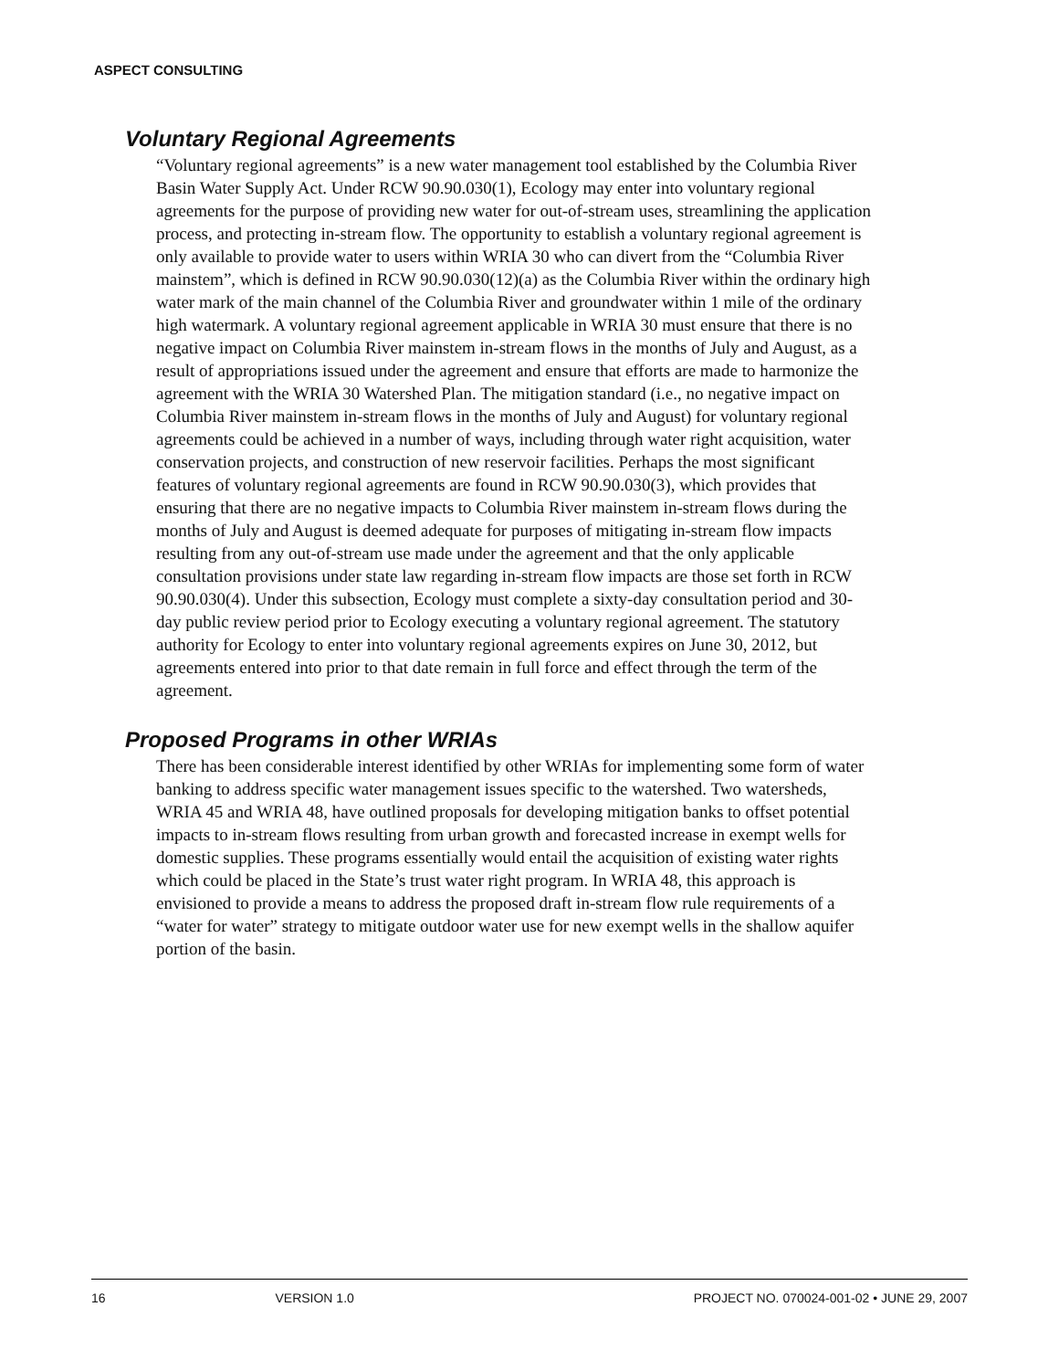ASPECT CONSULTING
Voluntary Regional Agreements
“Voluntary regional agreements” is a new water management tool established by the Columbia River Basin Water Supply Act. Under RCW 90.90.030(1), Ecology may enter into voluntary regional agreements for the purpose of providing new water for out-of-stream uses, streamlining the application process, and protecting in-stream flow. The opportunity to establish a voluntary regional agreement is only available to provide water to users within WRIA 30 who can divert from the “Columbia River mainstem”, which is defined in RCW 90.90.030(12)(a) as the Columbia River within the ordinary high water mark of the main channel of the Columbia River and groundwater within 1 mile of the ordinary high watermark. A voluntary regional agreement applicable in WRIA 30 must ensure that there is no negative impact on Columbia River mainstem in-stream flows in the months of July and August, as a result of appropriations issued under the agreement and ensure that efforts are made to harmonize the agreement with the WRIA 30 Watershed Plan. The mitigation standard (i.e., no negative impact on Columbia River mainstem in-stream flows in the months of July and August) for voluntary regional agreements could be achieved in a number of ways, including through water right acquisition, water conservation projects, and construction of new reservoir facilities. Perhaps the most significant features of voluntary regional agreements are found in RCW 90.90.030(3), which provides that ensuring that there are no negative impacts to Columbia River mainstem in-stream flows during the months of July and August is deemed adequate for purposes of mitigating in-stream flow impacts resulting from any out-of-stream use made under the agreement and that the only applicable consultation provisions under state law regarding in-stream flow impacts are those set forth in RCW 90.90.030(4). Under this subsection, Ecology must complete a sixty-day consultation period and 30-day public review period prior to Ecology executing a voluntary regional agreement. The statutory authority for Ecology to enter into voluntary regional agreements expires on June 30, 2012, but agreements entered into prior to that date remain in full force and effect through the term of the agreement.
Proposed Programs in other WRIAs
There has been considerable interest identified by other WRIAs for implementing some form of water banking to address specific water management issues specific to the watershed. Two watersheds, WRIA 45 and WRIA 48, have outlined proposals for developing mitigation banks to offset potential impacts to in-stream flows resulting from urban growth and forecasted increase in exempt wells for domestic supplies. These programs essentially would entail the acquisition of existing water rights which could be placed in the State’s trust water right program. In WRIA 48, this approach is envisioned to provide a means to address the proposed draft in-stream flow rule requirements of a “water for water” strategy to mitigate outdoor water use for new exempt wells in the shallow aquifer portion of the basin.
16 VERSION 1.0 PROJECT NO. 070024-001-02 • JUNE 29, 2007